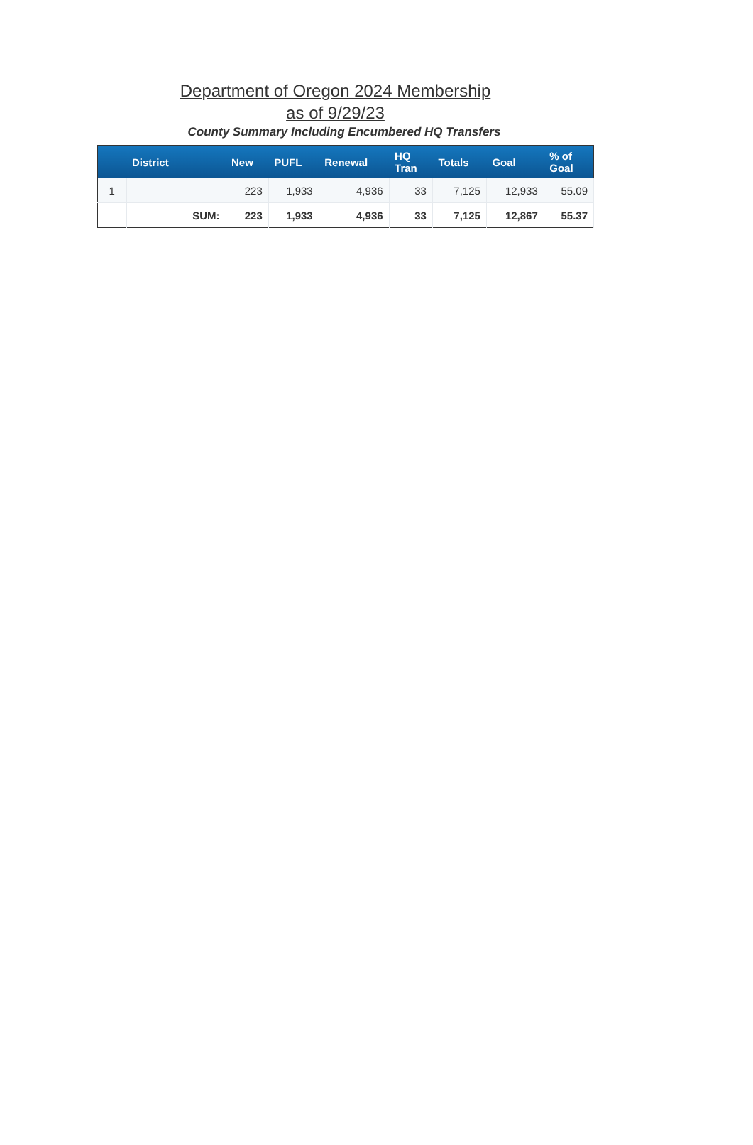Department of Oregon 2024 Membership
as of 9/29/23
County Summary Including Encumbered HQ Transfers
| | District | New | PUFL | Renewal | HQ Tran | Totals | Goal | % of Goal |
| --- | --- | --- | --- | --- | --- | --- | --- | --- |
| 1 | | 223 | 1,933 | 4,936 | 33 | 7,125 | 12,933 | 55.09 |
| | SUM: | 223 | 1,933 | 4,936 | 33 | 7,125 | 12,867 | 55.37 |